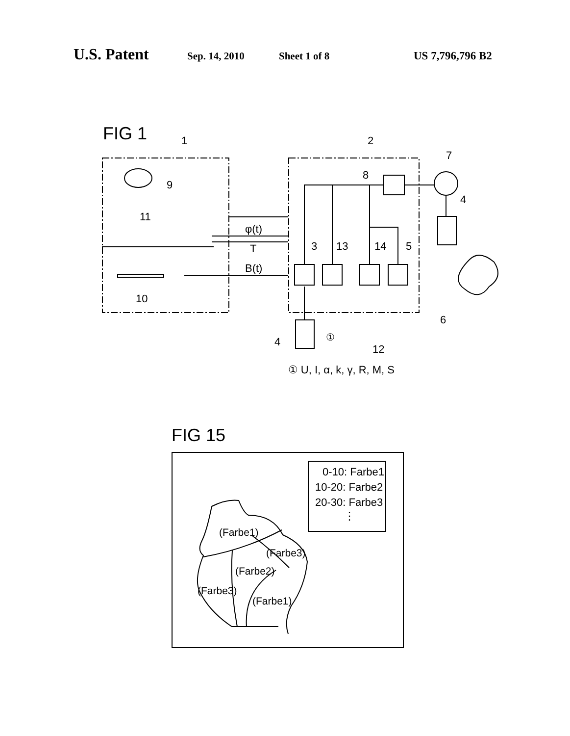U.S. Patent Sep. 14, 2010 Sheet 1 of 8 US 7,796,796 B2
FIG 1
1
2
7
8
9
11
4
φ(t)
T
B(t)
3
13
14
5
10
6
4
①
12
① U, I, α, k, γ, R, M, S
FIG 15
0-10: Farbe1
10-20: Farbe2
20-30: Farbe3
⋮
(Farbe1)
(Farbe3)
(Farbe2)
(Farbe3)
(Farbe1)